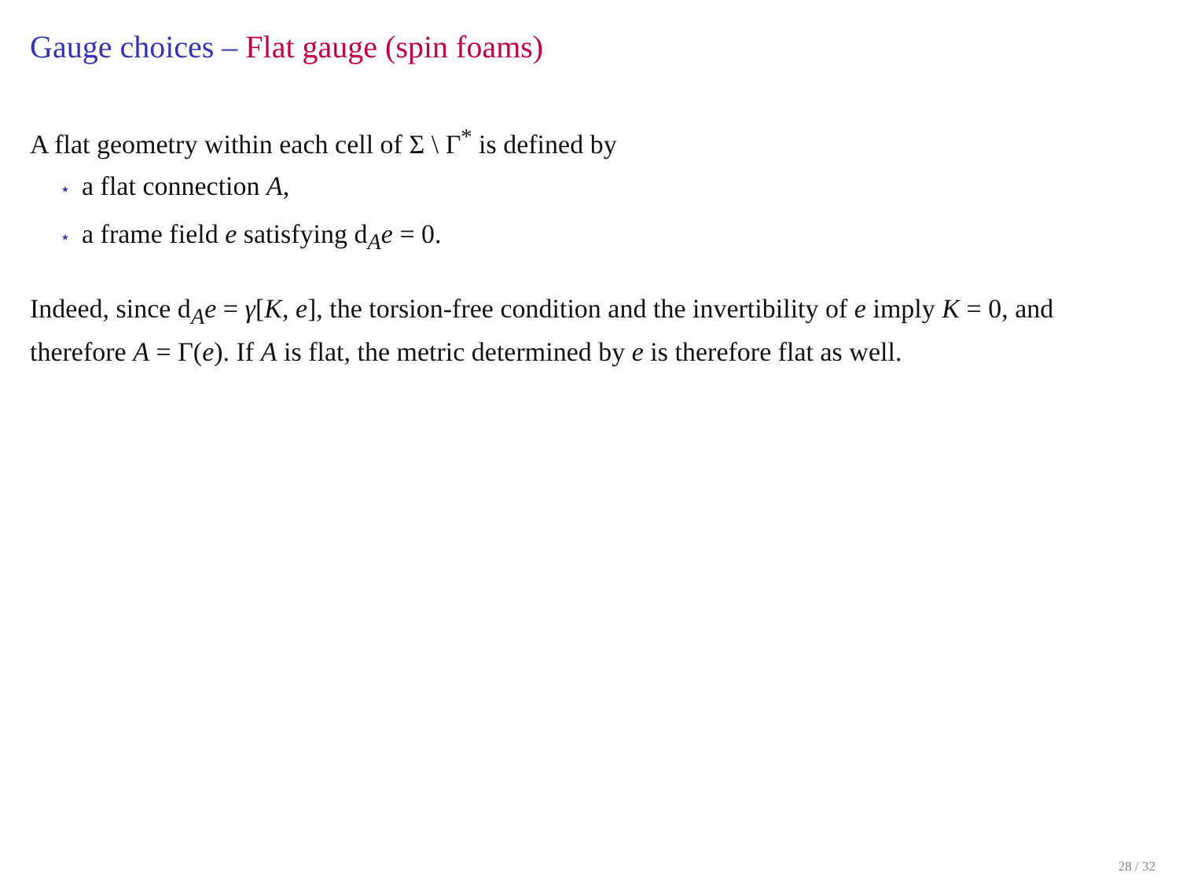Gauge choices – Flat gauge (spin foams)
A flat geometry within each cell of Σ \ Γ<sup>*</sup> is defined by
⋆ a flat connection A,
⋆ a frame field e satisfying d<sub>A</sub>e = 0.
Indeed, since d<sub>A</sub>e = γ[K, e], the torsion-free condition and the invertibility of e imply K = 0, and therefore A = Γ(e). If A is flat, the metric determined by e is therefore flat as well.
28 / 32